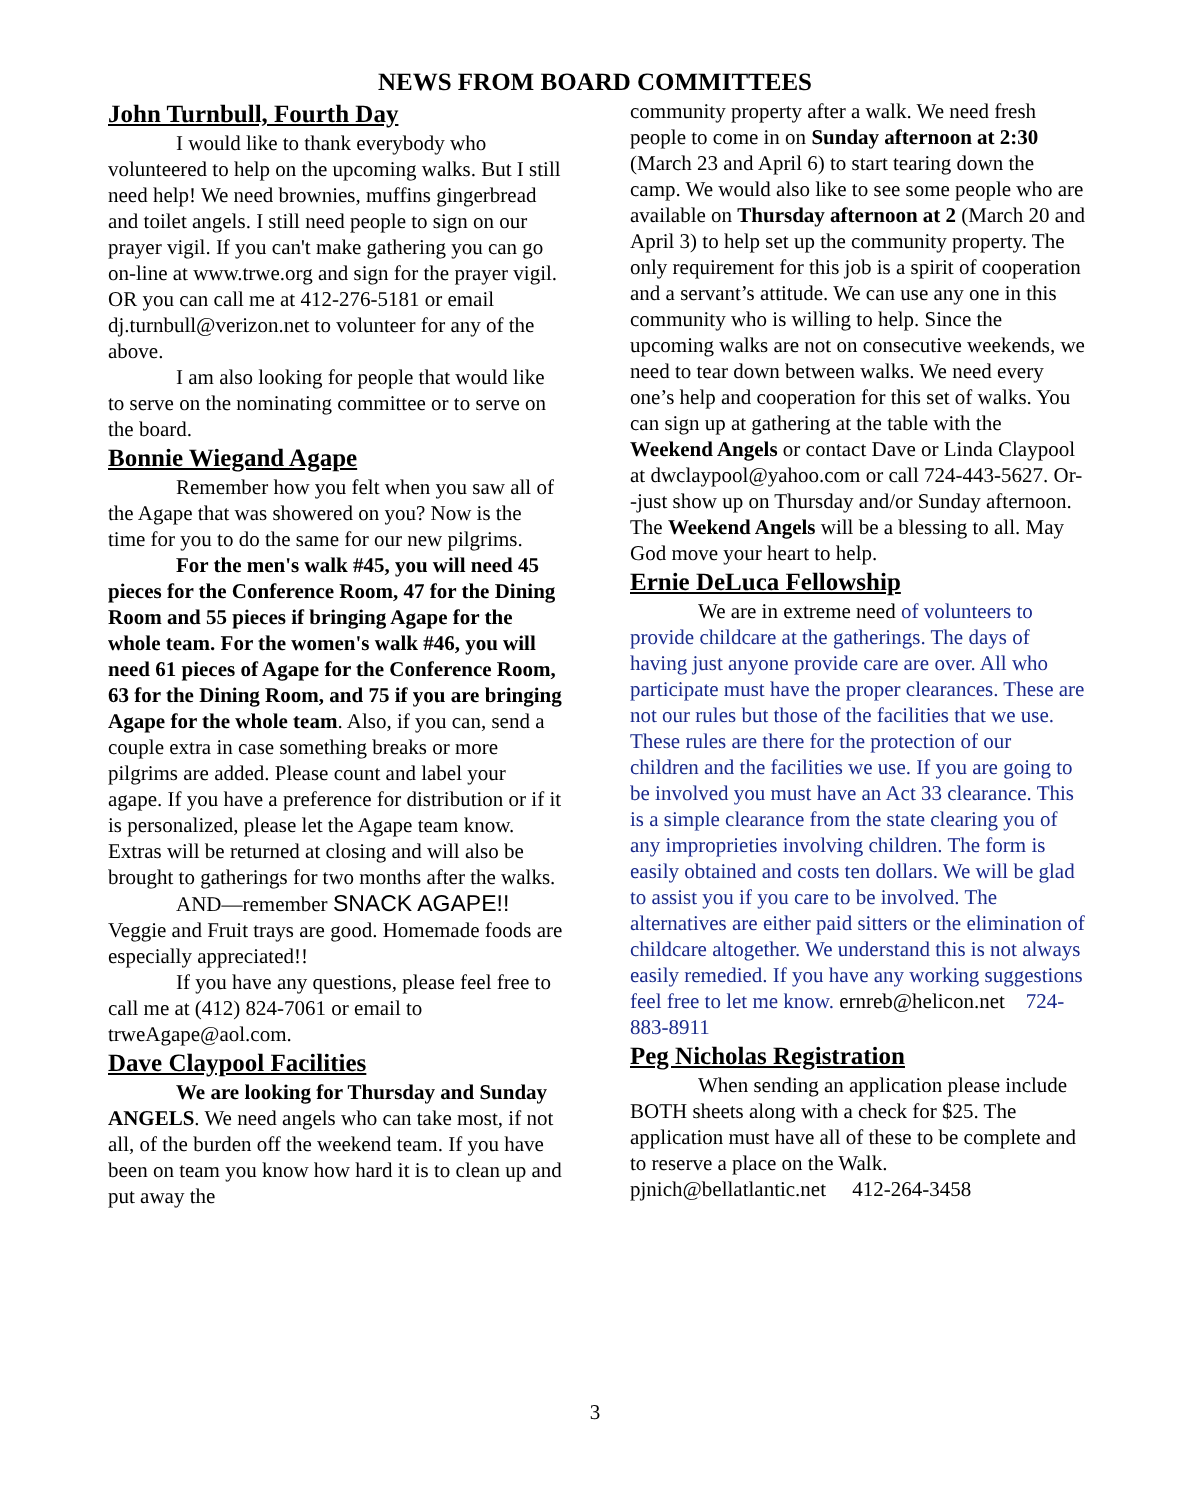NEWS FROM BOARD COMMITTEES
John Turnbull, Fourth Day
I would like to thank everybody who volunteered to help on the upcoming walks. But I still need help! We need brownies, muffins gingerbread and toilet angels. I still need people to sign on our prayer vigil. If you can't make gathering you can go on-line at www.trwe.org and sign for the prayer vigil. OR you can call me at 412-276-5181 or email dj.turnbull@verizon.net to volunteer for any of the above.
I am also looking for people that would like to serve on the nominating committee or to serve on the board.
Bonnie Wiegand Agape
Remember how you felt when you saw all of the Agape that was showered on you? Now is the time for you to do the same for our new pilgrims.
For the men's walk #45, you will need 45 pieces for the Conference Room, 47 for the Dining Room and 55 pieces if bringing Agape for the whole team. For the women's walk #46, you will need 61 pieces of Agape for the Conference Room, 63 for the Dining Room, and 75 if you are bringing Agape for the whole team. Also, if you can, send a couple extra in case something breaks or more pilgrims are added. Please count and label your agape. If you have a preference for distribution or if it is personalized, please let the Agape team know. Extras will be returned at closing and will also be brought to gatherings for two months after the walks.
AND—remember SNACK AGAPE!! Veggie and Fruit trays are good. Homemade foods are especially appreciated!!
If you have any questions, please feel free to call me at (412) 824-7061 or email to trweAgape@aol.com.
Dave Claypool Facilities
We are looking for Thursday and Sunday ANGELS. We need angels who can take most, if not all, of the burden off the weekend team. If you have been on team you know how hard it is to clean up and put away the
community property after a walk. We need fresh people to come in on Sunday afternoon at 2:30 (March 23 and April 6) to start tearing down the camp. We would also like to see some people who are available on Thursday afternoon at 2 (March 20 and April 3) to help set up the community property. The only requirement for this job is a spirit of cooperation and a servant’s attitude. We can use any one in this community who is willing to help. Since the upcoming walks are not on consecutive weekends, we need to tear down between walks. We need every one’s help and cooperation for this set of walks. You can sign up at gathering at the table with the Weekend Angels or contact Dave or Linda Claypool at dwclaypool@yahoo.com or call 724-443-5627. Or--just show up on Thursday and/or Sunday afternoon. The Weekend Angels will be a blessing to all. May God move your heart to help.
Ernie DeLuca Fellowship
We are in extreme need of volunteers to provide childcare at the gatherings. The days of having just anyone provide care are over. All who participate must have the proper clearances. These are not our rules but those of the facilities that we use. These rules are there for the protection of our children and the facilities we use. If you are going to be involved you must have an Act 33 clearance. This is a simple clearance from the state clearing you of any improprieties involving children. The form is easily obtained and costs ten dollars. We will be glad to assist you if you care to be involved. The alternatives are either paid sitters or the elimination of childcare altogether. We understand this is not always easily remedied. If you have any working suggestions feel free to let me know. ernreb@helicon.net 724-883-8911
Peg Nicholas Registration
When sending an application please include BOTH sheets along with a check for $25. The application must have all of these to be complete and to reserve a place on the Walk. pjnich@bellatlantic.net 412-264-3458
3